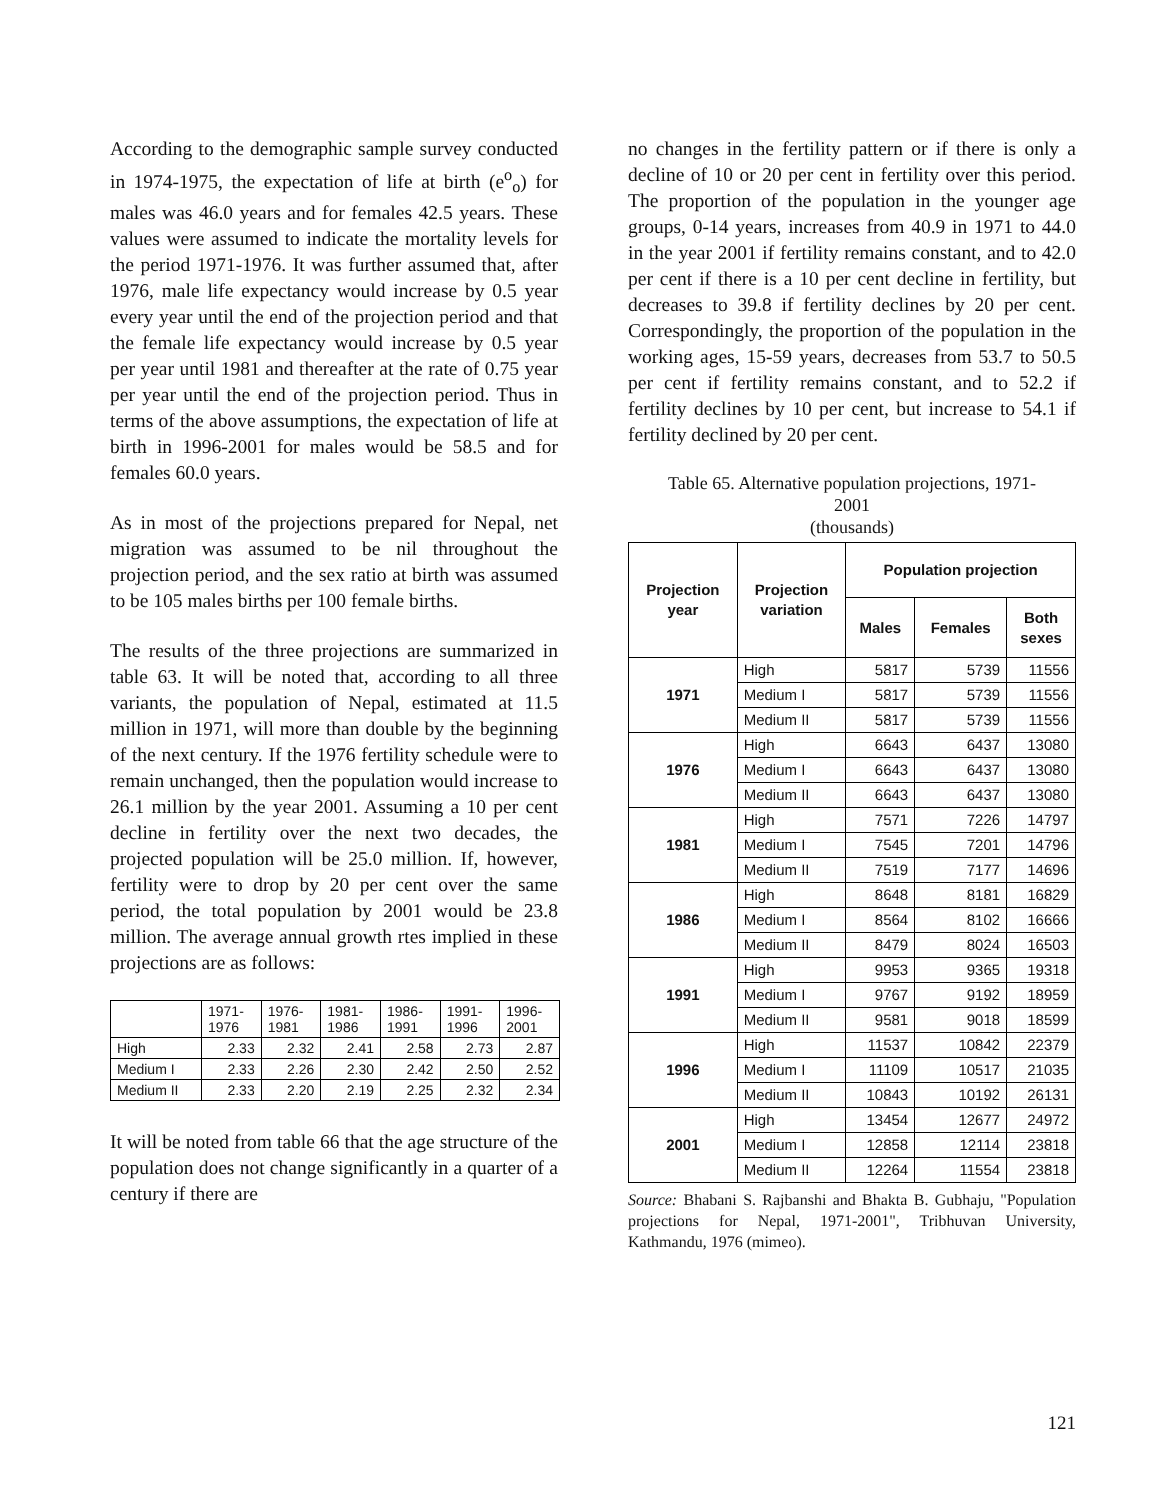According to the demographic sample survey conducted in 1974-1975, the expectation of life at birth (e<sup>o</sup><sub>o</sub>) for males was 46.0 years and for females 42.5 years. These values were assumed to indicate the mortality levels for the period 1971-1976. It was further assumed that, after 1976, male life expectancy would increase by 0.5 year every year until the end of the projection period and that the female life expectancy would increase by 0.5 year per year until 1981 and thereafter at the rate of 0.75 year per year until the end of the projection period. Thus in terms of the above assumptions, the expectation of life at birth in 1996-2001 for males would be 58.5 and for females 60.0 years.
As in most of the projections prepared for Nepal, net migration was assumed to be nil throughout the projection period, and the sex ratio at birth was assumed to be 105 males births per 100 female births.
The results of the three projections are summarized in table 63. It will be noted that, according to all three variants, the population of Nepal, estimated at 11.5 million in 1971, will more than double by the beginning of the next century. If the 1976 fertility schedule were to remain unchanged, then the population would increase to 26.1 million by the year 2001. Assuming a 10 per cent decline in fertility over the next two decades, the projected population will be 25.0 million. If, however, fertility were to drop by 20 per cent over the same period, the total population by 2001 would be 23.8 million. The average annual growth rtes implied in these projections are as follows:
| | 1971- 1976 | 1976- 1981 | 1981- 1986 | 1986- 1991 | 1991- 1996 | 1996- 2001 |
| --- | --- | --- | --- | --- | --- | --- |
| High | 2.33 | 2.32 | 2.41 | 2.58 | 2.73 | 2.87 |
| Medium I | 2.33 | 2.26 | 2.30 | 2.42 | 2.50 | 2.52 |
| Medium II | 2.33 | 2.20 | 2.19 | 2.25 | 2.32 | 2.34 |
It will be noted from table 66 that the age structure of the population does not change significantly in a quarter of a century if there are
no changes in the fertility pattern or if there is only a decline of 10 or 20 per cent in fertility over this period. The proportion of the population in the younger age groups, 0-14 years, increases from 40.9 in 1971 to 44.0 in the year 2001 if fertility remains constant, and to 42.0 per cent if there is a 10 per cent decline in fertility, but decreases to 39.8 if fertility declines by 20 per cent. Correspondingly, the proportion of the population in the working ages, 15-59 years, decreases from 53.7 to 50.5 per cent if fertility remains constant, and to 52.2 if fertility declines by 10 per cent, but increase to 54.1 if fertility declined by 20 per cent.
Table 65. Alternative population projections, 1971-
2001
(thousands)
| Projection year | Projection variation | Population projection | | |
| --- | --- | --- | --- | --- |
| | | Males | Females | Both sexes |
| 1971 | High | 5817 | 5739 | 11556 |
| | Medium I | 5817 | 5739 | 11556 |
| | Medium II | 5817 | 5739 | 11556 |
| 1976 | High | 6643 | 6437 | 13080 |
| | Medium I | 6643 | 6437 | 13080 |
| | Medium II | 6643 | 6437 | 13080 |
| 1981 | High | 7571 | 7226 | 14797 |
| | Medium I | 7545 | 7201 | 14796 |
| | Medium II | 7519 | 7177 | 14696 |
| 1986 | High | 8648 | 8181 | 16829 |
| | Medium I | 8564 | 8102 | 16666 |
| | Medium II | 8479 | 8024 | 16503 |
| 1991 | High | 9953 | 9365 | 19318 |
| | Medium I | 9767 | 9192 | 18959 |
| | Medium II | 9581 | 9018 | 18599 |
| 1996 | High | 11537 | 10842 | 22379 |
| | Medium I | 11109 | 10517 | 21035 |
| | Medium II | 10843 | 10192 | 26131 |
| 2001 | High | 13454 | 12677 | 24972 |
| | Medium I | 12858 | 12114 | 23818 |
| | Medium II | 12264 | 11554 | 23818 |
Source: Bhabani S. Rajbanshi and Bhakta B. Gubhaju, "Population projections for Nepal, 1971-2001", Tribhuvan University, Kathmandu, 1976 (mimeo).
121